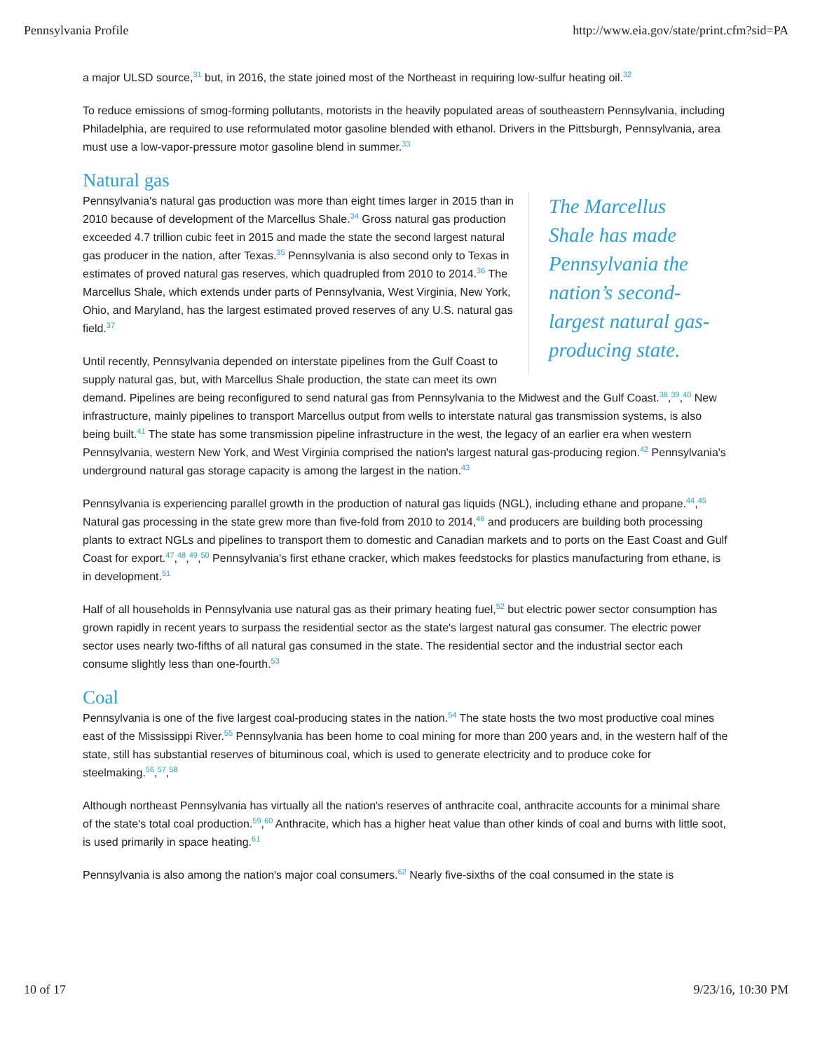Pennsylvania Profile http://www.eia.gov/state/print.cfm?sid=PA
a major ULSD source,<sup>31</sup> but, in 2016, the state joined most of the Northeast in requiring low-sulfur heating oil.<sup>32</sup>
To reduce emissions of smog-forming pollutants, motorists in the heavily populated areas of southeastern Pennsylvania, including Philadelphia, are required to use reformulated motor gasoline blended with ethanol. Drivers in the Pittsburgh, Pennsylvania, area must use a low-vapor-pressure motor gasoline blend in summer.<sup>33</sup>
Natural gas
The Marcellus Shale has made Pennsylvania the nation’s second-largest natural gas-producing state.
Pennsylvania's natural gas production was more than eight times larger in 2015 than in 2010 because of development of the Marcellus Shale.<sup>34</sup> Gross natural gas production exceeded 4.7 trillion cubic feet in 2015 and made the state the second largest natural gas producer in the nation, after Texas.<sup>35</sup> Pennsylvania is also second only to Texas in estimates of proved natural gas reserves, which quadrupled from 2010 to 2014.<sup>36</sup> The Marcellus Shale, which extends under parts of Pennsylvania, West Virginia, New York, Ohio, and Maryland, has the largest estimated proved reserves of any U.S. natural gas field.<sup>37</sup>
Until recently, Pennsylvania depended on interstate pipelines from the Gulf Coast to supply natural gas, but, with Marcellus Shale production, the state can meet its own demand. Pipelines are being reconfigured to send natural gas from Pennsylvania to the Midwest and the Gulf Coast.<sup>38</sup>,<sup>39</sup>,<sup>40</sup> New infrastructure, mainly pipelines to transport Marcellus output from wells to interstate natural gas transmission systems, is also being built.<sup>41</sup> The state has some transmission pipeline infrastructure in the west, the legacy of an earlier era when western Pennsylvania, western New York, and West Virginia comprised the nation's largest natural gas-producing region.<sup>42</sup> Pennsylvania's underground natural gas storage capacity is among the largest in the nation.<sup>43</sup>
Pennsylvania is experiencing parallel growth in the production of natural gas liquids (NGL), including ethane and propane.<sup>44</sup>,<sup>45</sup> Natural gas processing in the state grew more than five-fold from 2010 to 2014,<sup>46</sup> and producers are building both processing plants to extract NGLs and pipelines to transport them to domestic and Canadian markets and to ports on the East Coast and Gulf Coast for export.<sup>47</sup>,<sup>48</sup>,<sup>49</sup>,<sup>50</sup> Pennsylvania's first ethane cracker, which makes feedstocks for plastics manufacturing from ethane, is in development.<sup>51</sup>
Half of all households in Pennsylvania use natural gas as their primary heating fuel,<sup>52</sup> but electric power sector consumption has grown rapidly in recent years to surpass the residential sector as the state's largest natural gas consumer. The electric power sector uses nearly two-fifths of all natural gas consumed in the state. The residential sector and the industrial sector each consume slightly less than one-fourth.<sup>53</sup>
Coal
Pennsylvania is one of the five largest coal-producing states in the nation.<sup>54</sup> The state hosts the two most productive coal mines east of the Mississippi River.<sup>55</sup> Pennsylvania has been home to coal mining for more than 200 years and, in the western half of the state, still has substantial reserves of bituminous coal, which is used to generate electricity and to produce coke for steelmaking.<sup>56</sup>,<sup>57</sup>,<sup>58</sup>
Although northeast Pennsylvania has virtually all the nation's reserves of anthracite coal, anthracite accounts for a minimal share of the state's total coal production.<sup>59</sup>,<sup>60</sup> Anthracite, which has a higher heat value than other kinds of coal and burns with little soot, is used primarily in space heating.<sup>61</sup>
Pennsylvania is also among the nation's major coal consumers.<sup>62</sup> Nearly five-sixths of the coal consumed in the state is
10 of 17 9/23/16, 10:30 PM